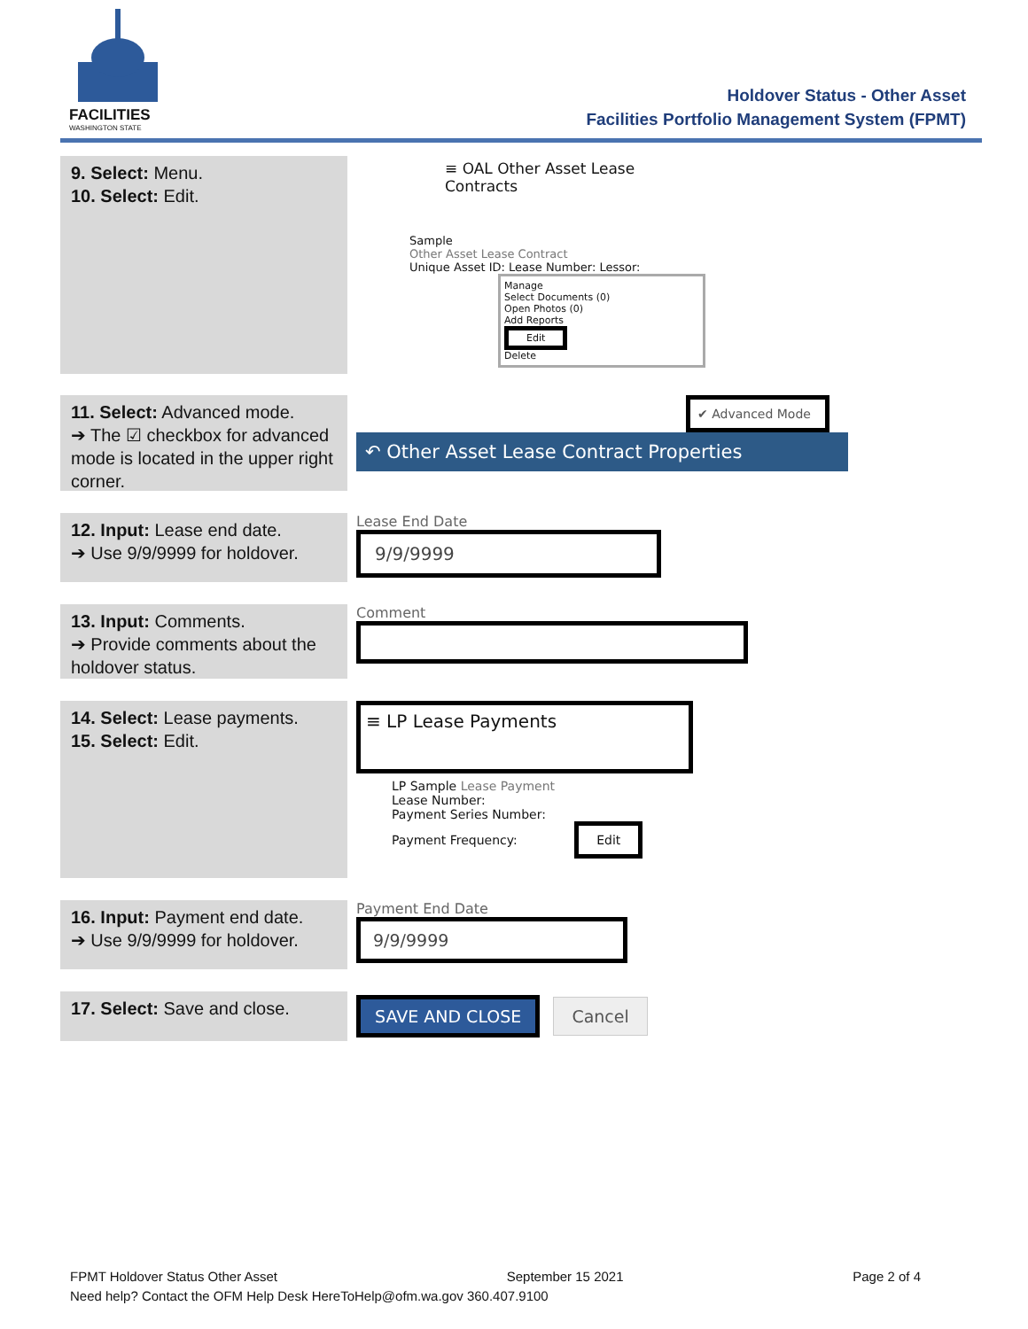FACILITIES
WASHINGTON STATE
Holdover Status - Other Asset
Facilities Portfolio Management System (FPMT)
9. Select: Menu.
10. Select: Edit.
≡ OAL Other Asset Lease Contracts
Sample
Other Asset Lease Contract
Unique Asset ID: Lease Number: Lessor:
Manage
Select Documents (0)
Open Photos (0)
Add Reports
Edit
Delete
11. Select: Advanced mode.
➔ The ☑ checkbox for advanced mode is located in the upper right corner.
✔ Advanced Mode
↶ Other Asset Lease Contract Properties
12. Input: Lease end date.
➔ Use 9/9/9999 for holdover.
Lease End Date
9/9/9999
13. Input: Comments.
➔ Provide comments about the holdover status.
Comment
14. Select: Lease payments.
15. Select: Edit.
≡ LP Lease Payments
LP Sample Lease Payment
Lease Number:
Payment Series Number:
Payment Frequency: Edit
16. Input: Payment end date.
➔ Use 9/9/9999 for holdover.
Payment End Date
9/9/9999
17. Select: Save and close. SAVE AND CLOSE Cancel
FPMT Holdover Status Other Asset September 15 2021 Page 2 of 4
Need help? Contact the OFM Help Desk HereToHelp@ofm.wa.gov 360.407.9100